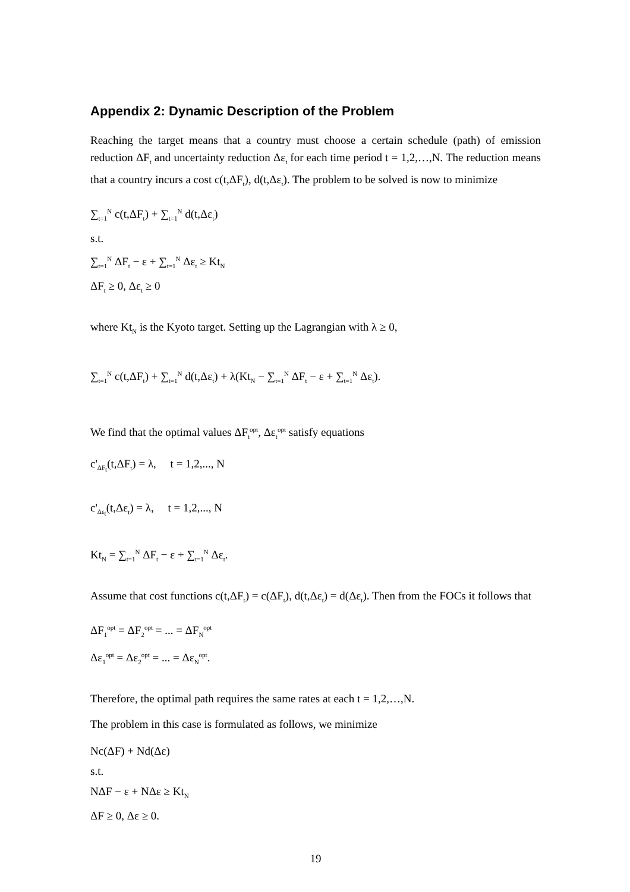Appendix 2: Dynamic Description of the Problem
Reaching the target means that a country must choose a certain schedule (path) of emission reduction ΔF<sub>t</sub> and uncertainty reduction Δε<sub>t</sub> for each time period t = 1,2,…,N. The reduction means that a country incurs a cost c(t,ΔF<sub>t</sub>), d(t,Δε<sub>t</sub>). The problem to be solved is now to minimize
∑<sub>t=1</sub><sup>N</sup> c(t,ΔF<sub>t</sub>) + ∑<sub>t=1</sub><sup>N</sup> d(t,Δε<sub>t</sub>)
s.t.
∑<sub>t=1</sub><sup>N</sup> ΔF<sub>t</sub> − ε + ∑<sub>t=1</sub><sup>N</sup> Δε<sub>t</sub> ≥ Kt<sub>N</sub>
ΔF<sub>t</sub> ≥ 0, Δε<sub>t</sub> ≥ 0
where Kt<sub>N</sub> is the Kyoto target. Setting up the Lagrangian with λ ≥ 0,
∑<sub>t=1</sub><sup>N</sup> c(t,ΔF<sub>t</sub>) + ∑<sub>t=1</sub><sup>N</sup> d(t,Δε<sub>t</sub>) + λ(Kt<sub>N</sub> − ∑<sub>t=1</sub><sup>N</sup> ΔF<sub>t</sub> − ε + ∑<sub>t=1</sub><sup>N</sup> Δε<sub>t</sub>).
We find that the optimal values ΔF<sub>t</sub><sup>opt</sup>, Δε<sub>t</sub><sup>opt</sup> satisfy equations
c'<sub>ΔF<sub>t</sub></sub>(t,ΔF<sub>t</sub>) = λ, t = 1,2,..., N
c'<sub>Δε<sub>t</sub></sub>(t,Δε<sub>t</sub>) = λ, t = 1,2,..., N
Kt<sub>N</sub> = ∑<sub>t=1</sub><sup>N</sup> ΔF<sub>t</sub> − ε + ∑<sub>t=1</sub><sup>N</sup> Δε<sub>t</sub>.
Assume that cost functions c(t,ΔF<sub>t</sub>) = c(ΔF<sub>t</sub>), d(t,Δε<sub>t</sub>) = d(Δε<sub>t</sub>). Then from the FOCs it follows that
ΔF<sub>1</sub><sup>opt</sup> = ΔF<sub>2</sub><sup>opt</sup> = ... = ΔF<sub>N</sub><sup>opt</sup>
Δε<sub>1</sub><sup>opt</sup> = Δε<sub>2</sub><sup>opt</sup> = ... = Δε<sub>N</sub><sup>opt</sup>.
Therefore, the optimal path requires the same rates at each t = 1,2,…,N.
The problem in this case is formulated as follows, we minimize
Nc(ΔF) + Nd(Δε)
s.t.
NΔF − ε + NΔε ≥ Kt<sub>N</sub>
ΔF ≥ 0, Δε ≥ 0.
19